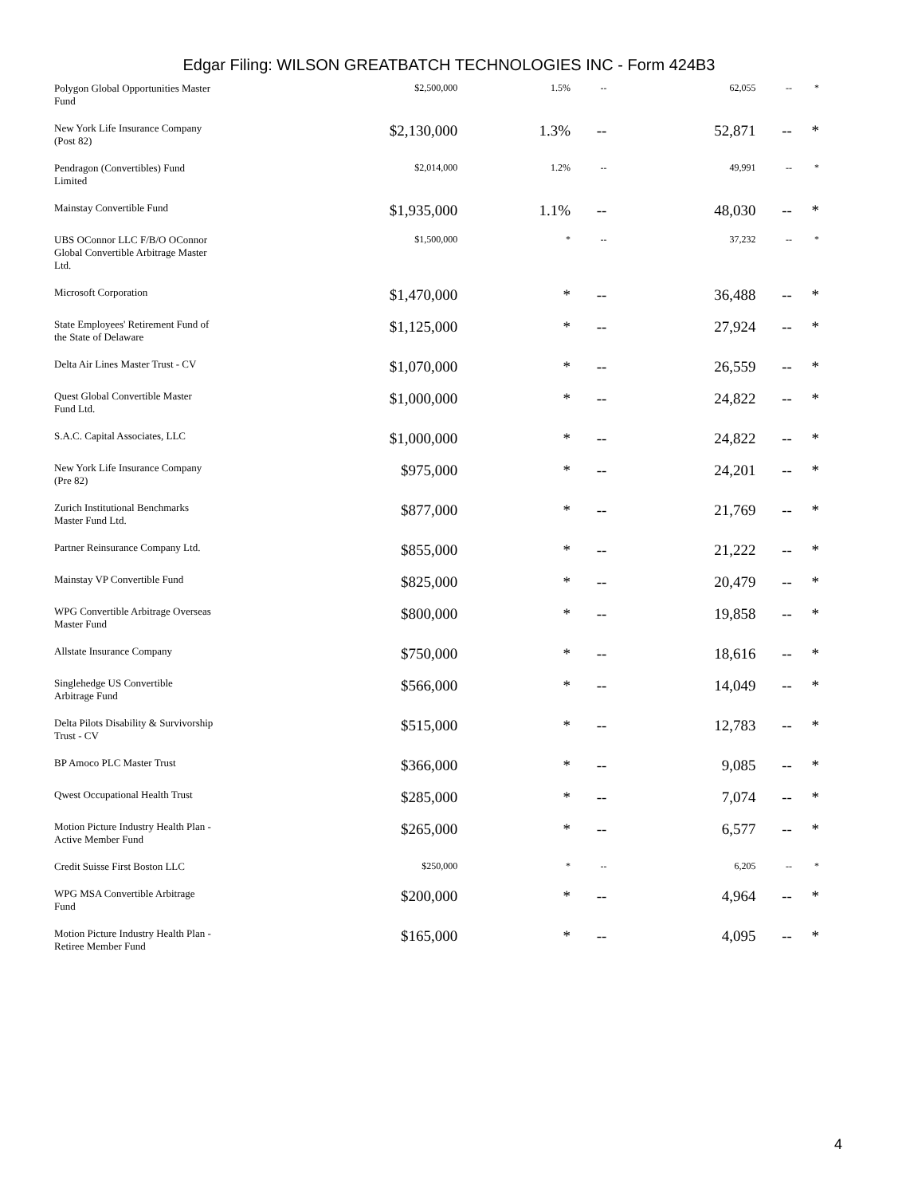Edgar Filing: WILSON GREATBATCH TECHNOLOGIES INC - Form 424B3
| Polygon Global Opportunities Master Fund | $2,500,000 | 1.5% | -- | 62,055 | -- | * |
| New York Life Insurance Company (Post 82) | $2,130,000 | 1.3% | -- | 52,871 | -- | * |
| Pendragon (Convertibles) Fund Limited | $2,014,000 | 1.2% | -- | 49,991 | -- | * |
| Mainstay Convertible Fund | $1,935,000 | 1.1% | -- | 48,030 | -- | * |
| UBS OConnor LLC F/B/O OConnor Global Convertible Arbitrage Master Ltd. | $1,500,000 | * | -- | 37,232 | -- | * |
| Microsoft Corporation | $1,470,000 | * | -- | 36,488 | -- | * |
| State Employees' Retirement Fund of the State of Delaware | $1,125,000 | * | -- | 27,924 | -- | * |
| Delta Air Lines Master Trust - CV | $1,070,000 | * | -- | 26,559 | -- | * |
| Quest Global Convertible Master Fund Ltd. | $1,000,000 | * | -- | 24,822 | -- | * |
| S.A.C. Capital Associates, LLC | $1,000,000 | * | -- | 24,822 | -- | * |
| New York Life Insurance Company (Pre 82) | $975,000 | * | -- | 24,201 | -- | * |
| Zurich Institutional Benchmarks Master Fund Ltd. | $877,000 | * | -- | 21,769 | -- | * |
| Partner Reinsurance Company Ltd. | $855,000 | * | -- | 21,222 | -- | * |
| Mainstay VP Convertible Fund | $825,000 | * | -- | 20,479 | -- | * |
| WPG Convertible Arbitrage Overseas Master Fund | $800,000 | * | -- | 19,858 | -- | * |
| Allstate Insurance Company | $750,000 | * | -- | 18,616 | -- | * |
| Singlehedge US Convertible Arbitrage Fund | $566,000 | * | -- | 14,049 | -- | * |
| Delta Pilots Disability & Survivorship Trust - CV | $515,000 | * | -- | 12,783 | -- | * |
| BP Amoco PLC Master Trust | $366,000 | * | -- | 9,085 | -- | * |
| Qwest Occupational Health Trust | $285,000 | * | -- | 7,074 | -- | * |
| Motion Picture Industry Health Plan - Active Member Fund | $265,000 | * | -- | 6,577 | -- | * |
| Credit Suisse First Boston LLC | $250,000 | * | -- | 6,205 | -- | * |
| WPG MSA Convertible Arbitrage Fund | $200,000 | * | -- | 4,964 | -- | * |
| Motion Picture Industry Health Plan - Retiree Member Fund | $165,000 | * | -- | 4,095 | -- | * |
4